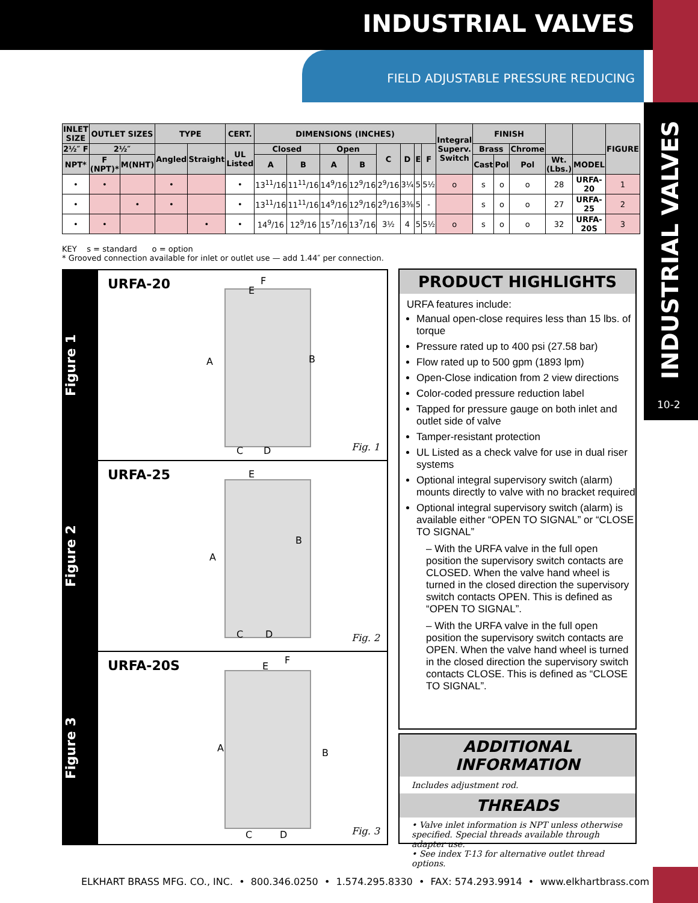INDUSTRIAL VALVES
FIELD ADJUSTABLE PRESSURE REDUCING
INDUSTRIAL VALVES
10-2
| INLET SIZE | OUTLET SIZES | | TYPE | | CERT. | DIMENSIONS (INCHES) | | | | | | | | Integral Superv. Switch | FINISH | | | | | FIGURE |
| --- | --- | --- | --- | --- | --- | --- | --- | --- | --- | --- | --- | --- | --- | --- | --- | --- | --- | --- | --- | --- |
| 2½″ F | 2½″ | | Angled | Straight | UL Listed | Closed | | Open | | C | D | E | F | | Brass | | Chrome | | | |
| NPT* | F (NPT)* | M(NHT) | | | | A | B | A | B | | | | | | Cast | Pol | Pol | Wt. (Lbs.) | MODEL | |
| • | • | | • | | • | 13<sup>11</sup>/16 | 11<sup>11</sup>/16 | 14<sup>9</sup>/16 | 12<sup>9</sup>/16 | 2<sup>9</sup>/16 | 3¼ | 5 | 5½ | o | s | o | o | 28 | URFA-20 | 1 |
| • | | • | • | | • | 13<sup>11</sup>/16 | 11<sup>11</sup>/16 | 14<sup>9</sup>/16 | 12<sup>9</sup>/16 | 2<sup>9</sup>/16 | 3⅜ | 5 | - | | s | o | o | 27 | URFA-25 | 2 |
| • | • | | | • | • | 14<sup>9</sup>/16 | 12<sup>9</sup>/16 | 15<sup>7</sup>/16 | 13<sup>7</sup>/16 | 3½ | 4 | 5 | 5½ | o | s | o | o | 32 | URFA-20S | 3 |
KEY s = standard o = option
* Grooved connection available for inlet or outlet use — add 1.44″ per connection.
Figure 1
URFA-20
F
E
A B
C D
Fig. 1
Figure 2
URFA-25
E
A
B
C D
Fig. 2
Figure 3
URFA-20S
F
E
A B
C D
Fig. 3
PRODUCT HIGHLIGHTS
URFA features include:
Manual open-close requires less than 15 lbs. of torque
Pressure rated up to 400 psi (27.58 bar)
Flow rated up to 500 gpm (1893 lpm)
Open-Close indication from 2 view directions
Color-coded pressure reduction label
Tapped for pressure gauge on both inlet and outlet side of valve
Tamper-resistant protection
UL Listed as a check valve for use in dual riser systems
Optional integral supervisory switch (alarm) mounts directly to valve with no bracket required
Optional integral supervisory switch (alarm) is available either “OPEN TO SIGNAL” or “CLOSE TO SIGNAL”
– With the URFA valve in the full open position the supervisory switch contacts are CLOSED. When the valve hand wheel is turned in the closed direction the supervisory switch contacts OPEN. This is defined as “OPEN TO SIGNAL”.
– With the URFA valve in the full open position the supervisory switch contacts are OPEN. When the valve hand wheel is turned in the closed direction the supervisory switch contacts CLOSE. This is defined as “CLOSE TO SIGNAL”.
ADDITIONAL INFORMATION
Includes adjustment rod.
THREADS
• Valve inlet information is NPT unless otherwise specified. Special threads available through adapter use.
• See index T-13 for alternative outlet thread options.
ELKHART BRASS MFG. CO., INC. • 800.346.0250 • 1.574.295.8330 • FAX: 574.293.9914 • www.elkhartbrass.com